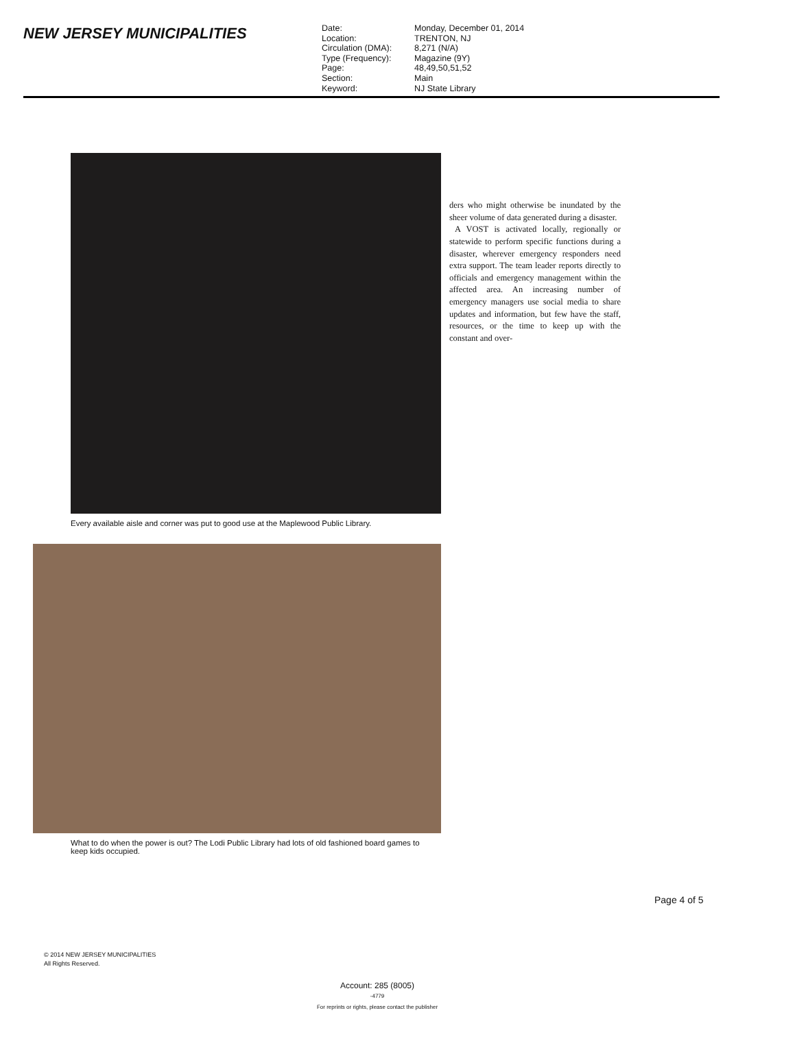NEW JERSEY MUNICIPALITIES
Date: Monday, December 01, 2014 Location: TRENTON, NJ Circulation (DMA): 8,271 (N/A) Type (Frequency): Magazine (9Y) Page: 48,49,50,51,52 Section: Main Keyword: NJ State Library
Every available aisle and corner was put to good use at the Maplewood Public Library.
What to do when the power is out? The Lodi Public Library had lots of old fashioned board games to keep kids occupied.
ders who might otherwise be inundated by the sheer volume of data generated during a disaster.
A VOST is activated locally, regionally or statewide to perform specific functions during a disaster, wherever emergency responders need extra support. The team leader reports directly to officials and emergency management within the affected area. An increasing number of emergency managers use social media to share updates and information, but few have the staff, resources, or the time to keep up with the constant and over-
Page 4 of 5
© 2014 NEW JERSEY MUNICIPALITIES
All Rights Reserved.
Account: 285 (8005)
-4779
For reprints or rights, please contact the publisher